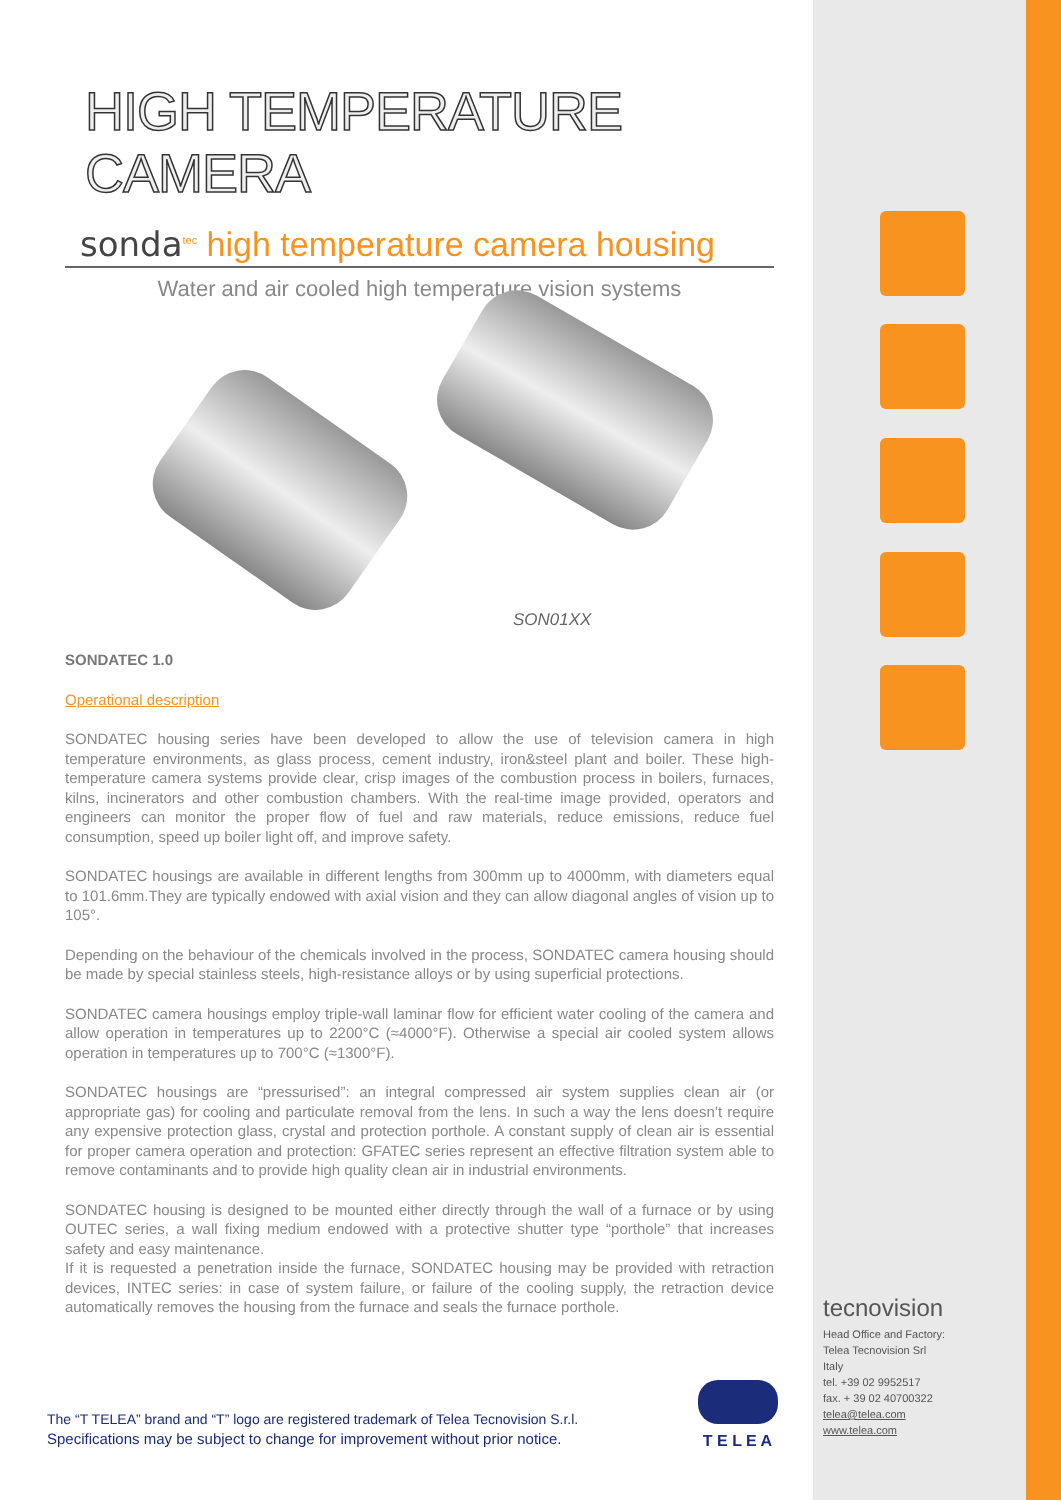HIGH TEMPERATURE CAMERA
sonda<sup>tec</sup> high temperature camera housing
Water and air cooled high temperature vision systems
SON01XX
SONDATEC 1.0
Operational description
SONDATEC housing series have been developed to allow the use of television camera in high temperature environments, as glass process, cement industry, iron&steel plant and boiler. These high-temperature camera systems provide clear, crisp images of the combustion process in boilers, furnaces, kilns, incinerators and other combustion chambers. With the real-time image provided, operators and engineers can monitor the proper flow of fuel and raw materials, reduce emissions, reduce fuel consumption, speed up boiler light off, and improve safety.
SONDATEC housings are available in different lengths from 300mm up to 4000mm, with diameters equal to 101.6mm.They are typically endowed with axial vision and they can allow diagonal angles of vision up to 105°.
Depending on the behaviour of the chemicals involved in the process, SONDATEC camera housing should be made by special stainless steels, high-resistance alloys or by using superficial protections.
SONDATEC camera housings employ triple-wall laminar flow for efficient water cooling of the camera and allow operation in temperatures up to 2200°C (≈4000°F). Otherwise a special air cooled system allows operation in temperatures up to 700°C (≈1300°F).
SONDATEC housings are “pressurised”: an integral compressed air system supplies clean air (or appropriate gas) for cooling and particulate removal from the lens. In such a way the lens doesn’t require any expensive protection glass, crystal and protection porthole. A constant supply of clean air is essential for proper camera operation and protection: GFATEC series represent an effective filtration system able to remove contaminants and to provide high quality clean air in industrial environments.
SONDATEC housing is designed to be mounted either directly through the wall of a furnace or by using OUTEC series, a wall fixing medium endowed with a protective shutter type “porthole” that increases safety and easy maintenance.
If it is requested a penetration inside the furnace, SONDATEC housing may be provided with retraction devices, INTEC series: in case of system failure, or failure of the cooling supply, the retraction device automatically removes the housing from the furnace and seals the furnace porthole.
The “T TELEA” brand and “T” logo are registered trademark of Telea Tecnovision S.r.l.
Specifications may be subject to change for improvement without prior notice.
T E L E A
tecnovision
Head Office and Factory:
Telea Tecnovision Srl
Italy
tel. +39 02 9952517
fax. + 39 02 40700322
telea@telea.com
www.telea.com